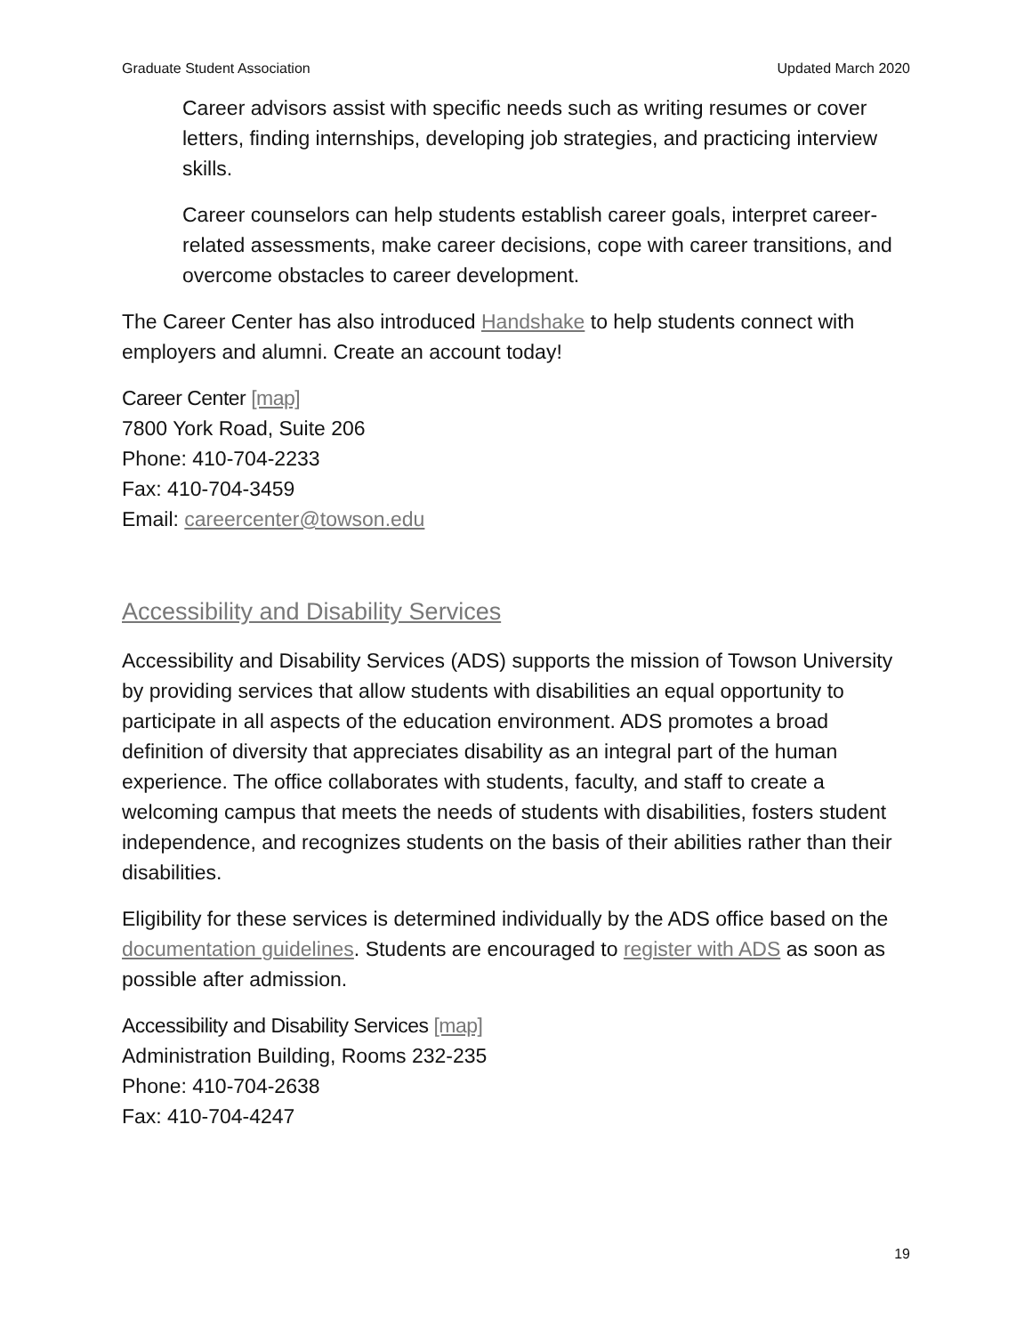Graduate Student Association Updated March 2020
Career advisors assist with specific needs such as writing resumes or cover letters, finding internships, developing job strategies, and practicing interview skills.
Career counselors can help students establish career goals, interpret career-related assessments, make career decisions, cope with career transitions, and overcome obstacles to career development.
The Career Center has also introduced Handshake to help students connect with employers and alumni. Create an account today!
Career Center [map]
7800 York Road, Suite 206
Phone: 410-704-2233
Fax: 410-704-3459
Email: careercenter@towson.edu
Accessibility and Disability Services
Accessibility and Disability Services (ADS) supports the mission of Towson University by providing services that allow students with disabilities an equal opportunity to participate in all aspects of the education environment. ADS promotes a broad definition of diversity that appreciates disability as an integral part of the human experience. The office collaborates with students, faculty, and staff to create a welcoming campus that meets the needs of students with disabilities, fosters student independence, and recognizes students on the basis of their abilities rather than their disabilities.
Eligibility for these services is determined individually by the ADS office based on the documentation guidelines. Students are encouraged to register with ADS as soon as possible after admission.
Accessibility and Disability Services [map]
Administration Building, Rooms 232-235
Phone: 410-704-2638
Fax: 410-704-4247
19